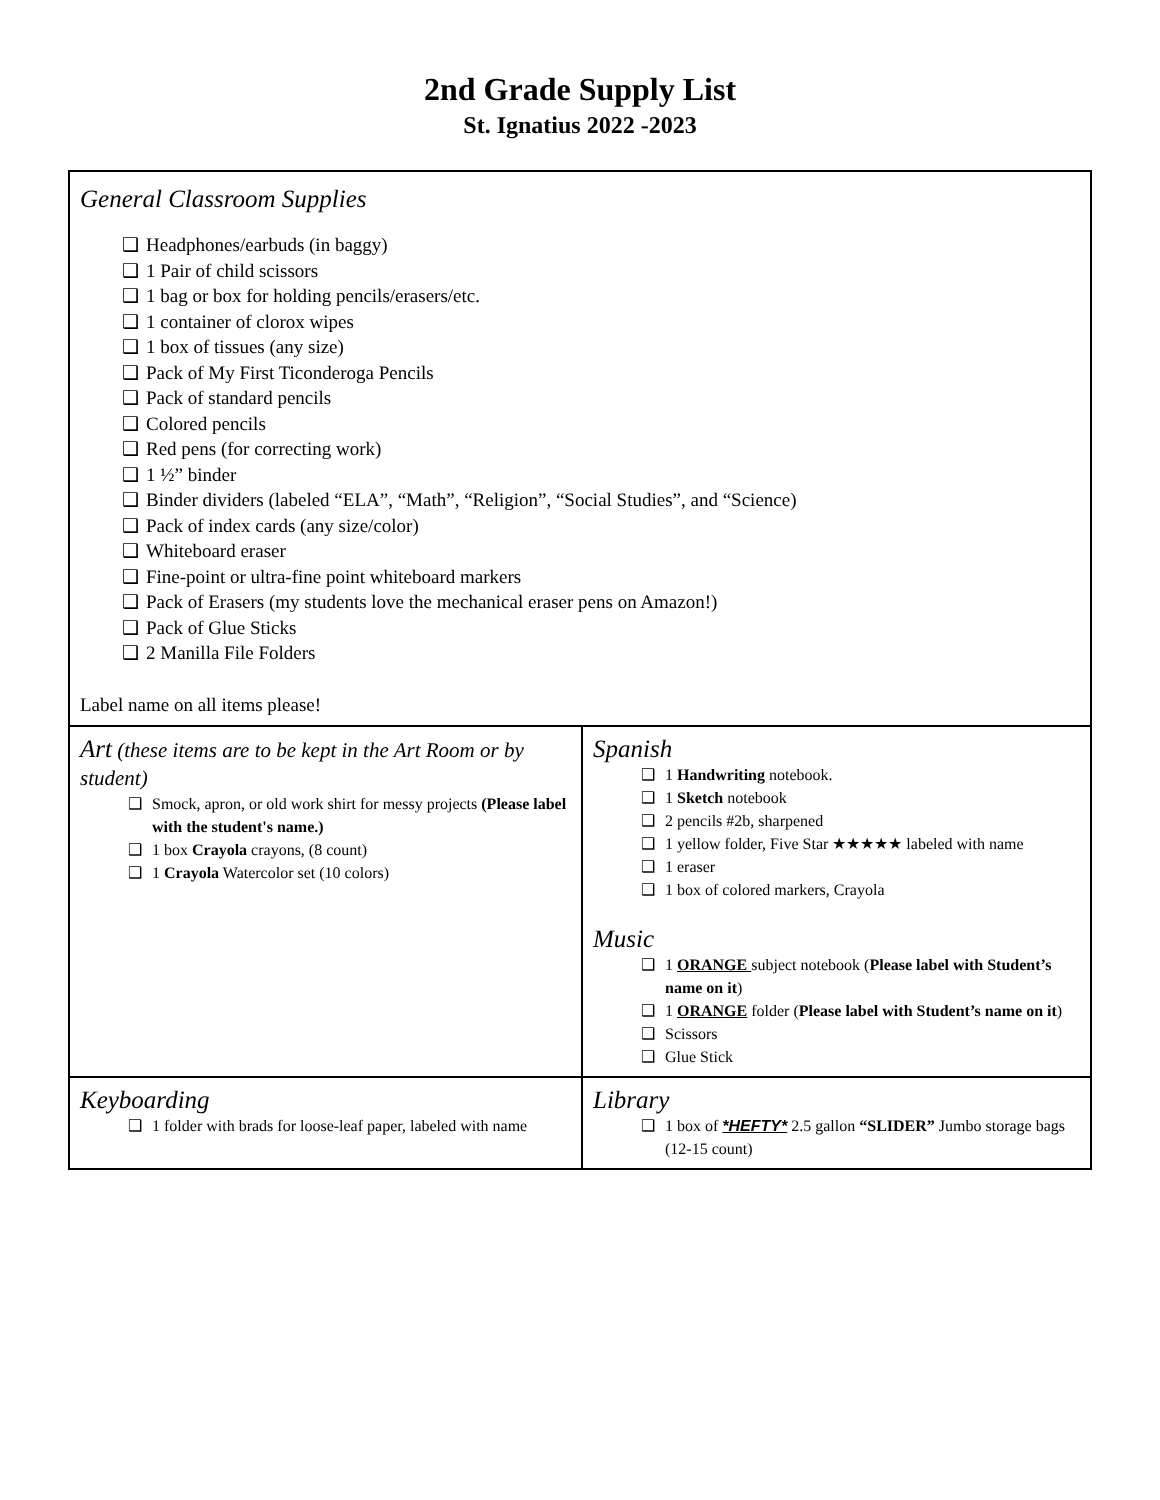2nd Grade Supply List
St. Ignatius 2022 -2023
| General Classroom Supplies Headphones/earbuds (in baggy) 1 Pair of child scissors 1 bag or box for holding pencils/erasers/etc. 1 container of clorox wipes 1 box of tissues (any size) Pack of My First Ticonderoga Pencils Pack of standard pencils Colored pencils Red pens (for correcting work) 1 ½” binder Binder dividers (labeled “ELA”, “Math”, “Religion”, “Social Studies”, and “Science) Pack of index cards (any size/color) Whiteboard eraser Fine-point or ultra-fine point whiteboard markers Pack of Erasers (my students love the mechanical eraser pens on Amazon!) Pack of Glue Sticks 2 Manilla File Folders Label name on all items please! | |
| Art (these items are to be kept in the Art Room or by student) Smock, apron, or old work shirt for messy projects (Please label with the student's name.) 1 box Crayola crayons, (8 count) 1 Crayola Watercolor set (10 colors) | Spanish 1 Handwriting notebook. 1 Sketch notebook 2 pencils #2b, sharpened 1 yellow folder, Five Star ★★★★★ labeled with name 1 eraser 1 box of colored markers, Crayola Music 1 ORANGE subject notebook ( Please label with Student’s name on it ) 1 ORANGE folder ( Please label with Student’s name on it ) Scissors Glue Stick |
| Keyboarding 1 folder with brads for loose-leaf paper, labeled with name | Library 1 box of *HEFTY* 2.5 gallon “SLIDER” Jumbo storage bags (12-15 count) |